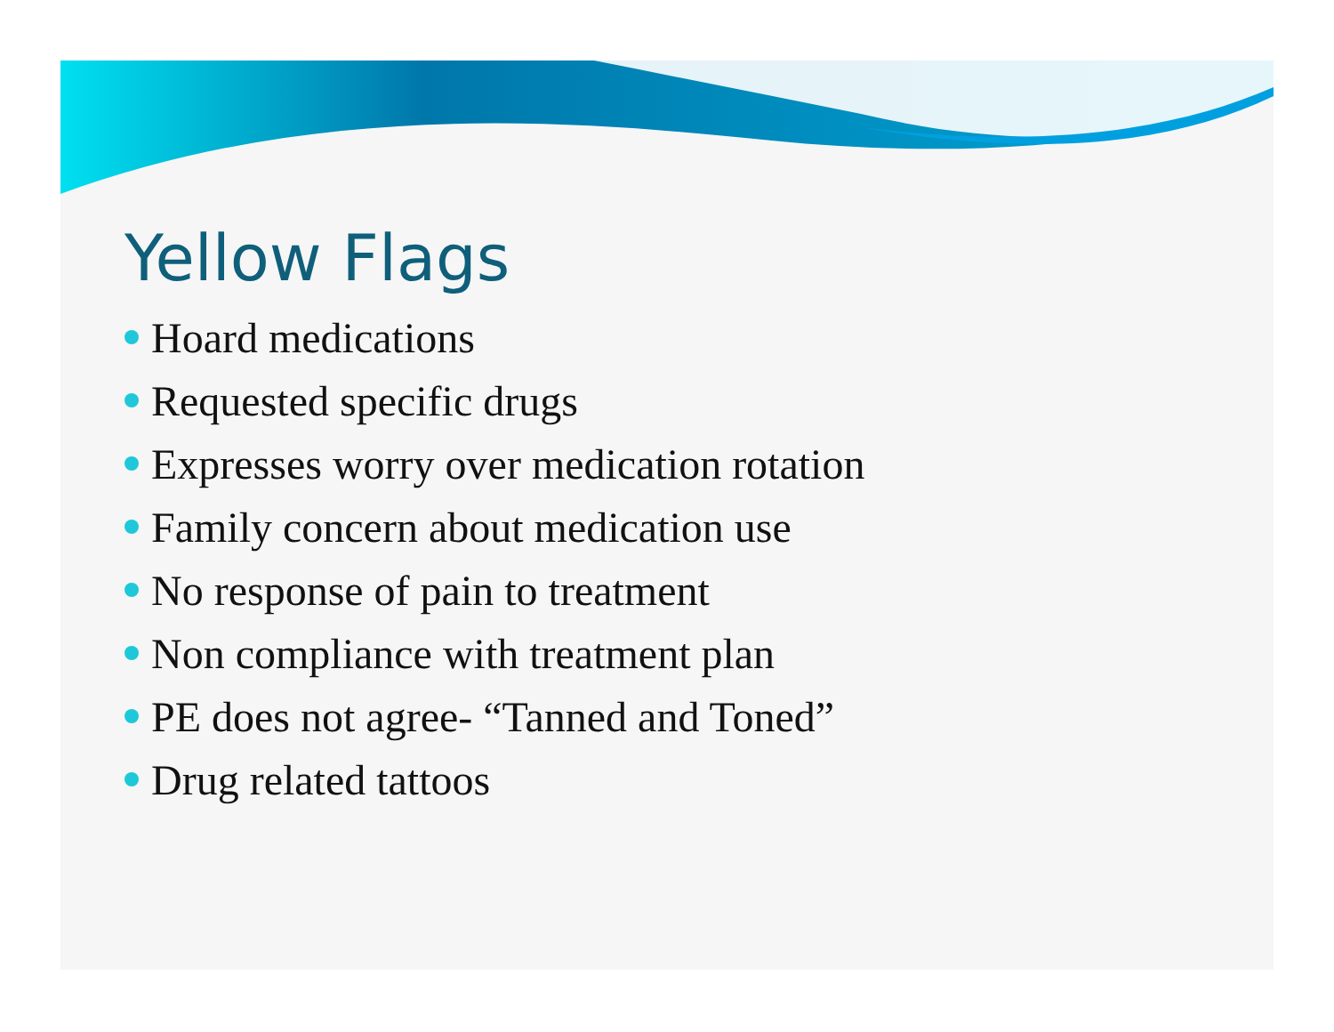Yellow Flags
Hoard medications
Requested specific drugs
Expresses worry over medication rotation
Family concern about medication use
No response of pain to treatment
Non compliance with treatment plan
PE does not agree- “Tanned and Toned”
Drug related tattoos